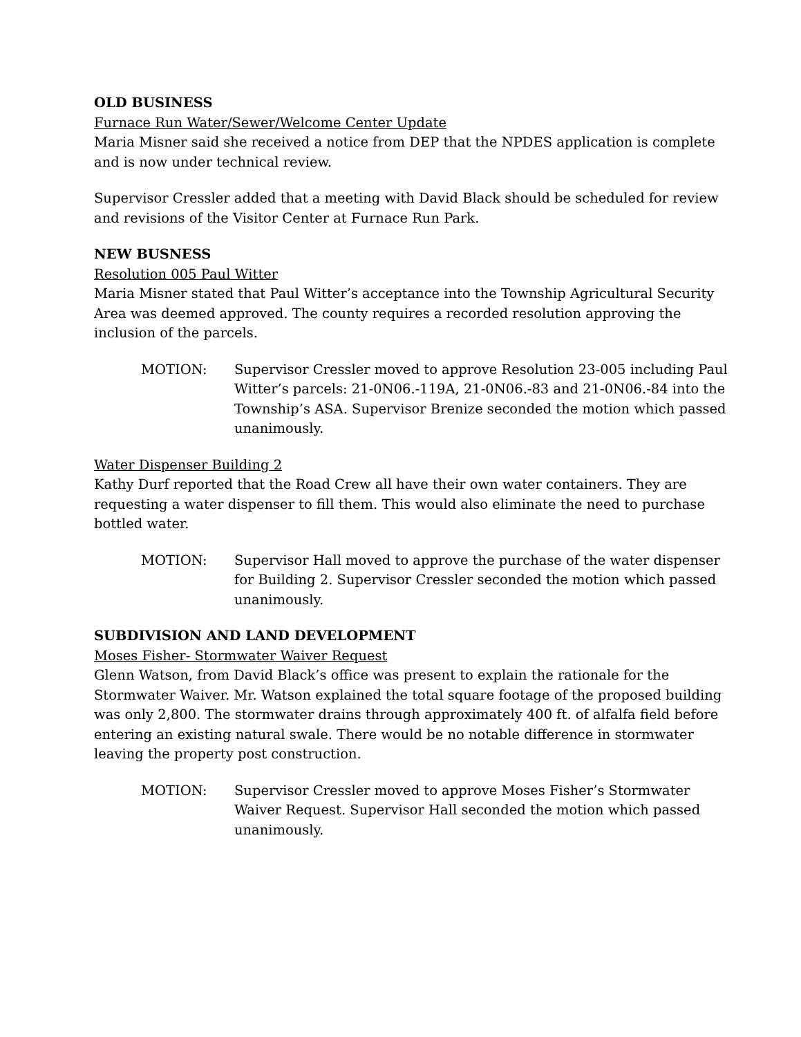OLD BUSINESS
Furnace Run Water/Sewer/Welcome Center Update
Maria Misner said she received a notice from DEP that the NPDES application is complete and is now under technical review.
Supervisor Cressler added that a meeting with David Black should be scheduled for review and revisions of the Visitor Center at Furnace Run Park.
NEW BUSNESS
Resolution 005 Paul Witter
Maria Misner stated that Paul Witter’s acceptance into the Township Agricultural Security Area was deemed approved. The county requires a recorded resolution approving the inclusion of the parcels.
MOTION: Supervisor Cressler moved to approve Resolution 23-005 including Paul Witter’s parcels: 21-0N06.-119A, 21-0N06.-83 and 21-0N06.-84 into the Township’s ASA. Supervisor Brenize seconded the motion which passed unanimously.
Water Dispenser Building 2
Kathy Durf reported that the Road Crew all have their own water containers. They are requesting a water dispenser to fill them. This would also eliminate the need to purchase bottled water.
MOTION: Supervisor Hall moved to approve the purchase of the water dispenser for Building 2. Supervisor Cressler seconded the motion which passed unanimously.
SUBDIVISION AND LAND DEVELOPMENT
Moses Fisher- Stormwater Waiver Request
Glenn Watson, from David Black’s office was present to explain the rationale for the Stormwater Waiver. Mr. Watson explained the total square footage of the proposed building was only 2,800. The stormwater drains through approximately 400 ft. of alfalfa field before entering an existing natural swale. There would be no notable difference in stormwater leaving the property post construction.
MOTION: Supervisor Cressler moved to approve Moses Fisher’s Stormwater Waiver Request. Supervisor Hall seconded the motion which passed unanimously.